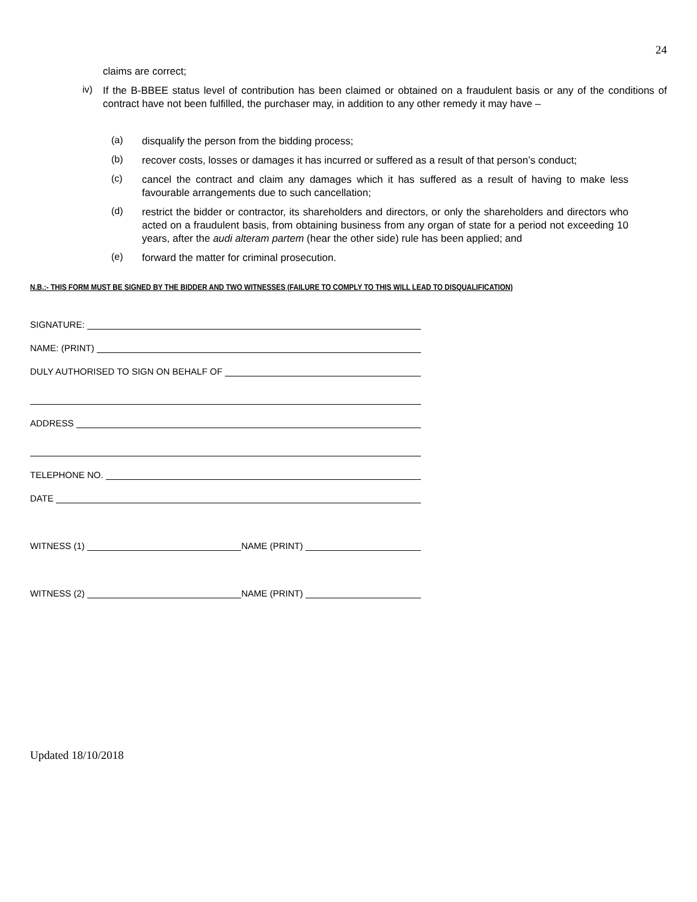24
claims are correct;
iv)
If the B-BBEE status level of contribution has been claimed or obtained on a fraudulent basis or any of the conditions of contract have not been fulfilled, the purchaser may, in addition to any other remedy it may have –
(a)
disqualify the person from the bidding process;
(b)
recover costs, losses or damages it has incurred or suffered as a result of that person’s conduct;
(c)
cancel the contract and claim any damages which it has suffered as a result of having to make less favourable arrangements due to such cancellation;
(d)
restrict the bidder or contractor, its shareholders and directors, or only the shareholders and directors who acted on a fraudulent basis, from obtaining business from any organ of state for a period not exceeding 10 years, after the audi alteram partem (hear the other side) rule has been applied; and
(e)
forward the matter for criminal prosecution.
N.B.:- THIS FORM MUST BE SIGNED BY THE BIDDER AND TWO WITNESSES (FAILURE TO COMPLY TO THIS WILL LEAD TO DISQUALIFICATION)
SIGNATURE:
NAME: (PRINT)
DULY AUTHORISED TO SIGN ON BEHALF OF
ADDRESS
TELEPHONE NO.
DATE
WITNESS (1) NAME (PRINT)
WITNESS (2) NAME (PRINT)
Updated 18/10/2018